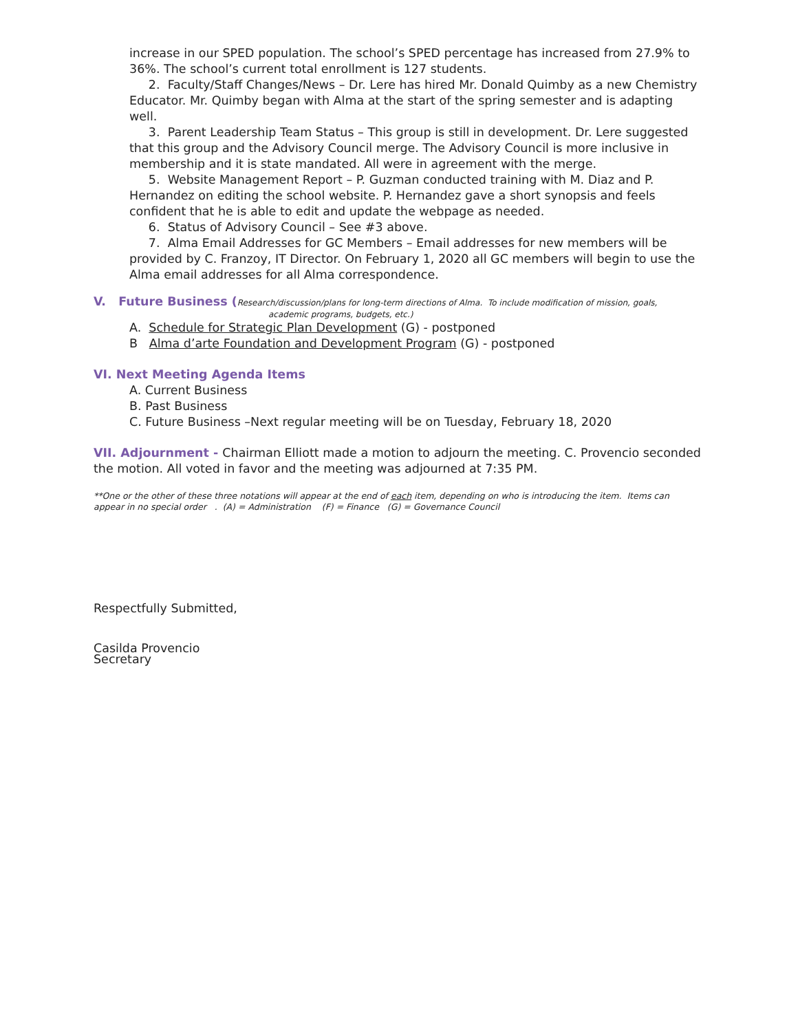increase in our SPED population. The school’s SPED percentage has increased from 27.9% to 36%. The school’s current total enrollment is 127 students.
2. Faculty/Staff Changes/News – Dr. Lere has hired Mr. Donald Quimby as a new Chemistry Educator. Mr. Quimby began with Alma at the start of the spring semester and is adapting well.
3. Parent Leadership Team Status – This group is still in development. Dr. Lere suggested that this group and the Advisory Council merge. The Advisory Council is more inclusive in membership and it is state mandated. All were in agreement with the merge.
5. Website Management Report – P. Guzman conducted training with M. Diaz and P. Hernandez on editing the school website. P. Hernandez gave a short synopsis and feels confident that he is able to edit and update the webpage as needed.
6. Status of Advisory Council – See #3 above.
7. Alma Email Addresses for GC Members – Email addresses for new members will be provided by C. Franzoy, IT Director. On February 1, 2020 all GC members will begin to use the Alma email addresses for all Alma correspondence.
V. Future Business (Research/discussion/plans for long-term directions of Alma. To include modification of mission, goals,
academic programs, budgets, etc.)
A. Schedule for Strategic Plan Development (G) - postponed
B Alma d’arte Foundation and Development Program (G) - postponed
VI. Next Meeting Agenda Items
A. Current Business
B. Past Business
C. Future Business –Next regular meeting will be on Tuesday, February 18, 2020
VII. Adjournment - Chairman Elliott made a motion to adjourn the meeting. C. Provencio seconded the motion. All voted in favor and the meeting was adjourned at 7:35 PM.
**One or the other of these three notations will appear at the end of each item, depending on who is introducing the item. Items can appear in no special order . (A) = Administration (F) = Finance (G) = Governance Council
Respectfully Submitted,
Casilda Provencio
Secretary